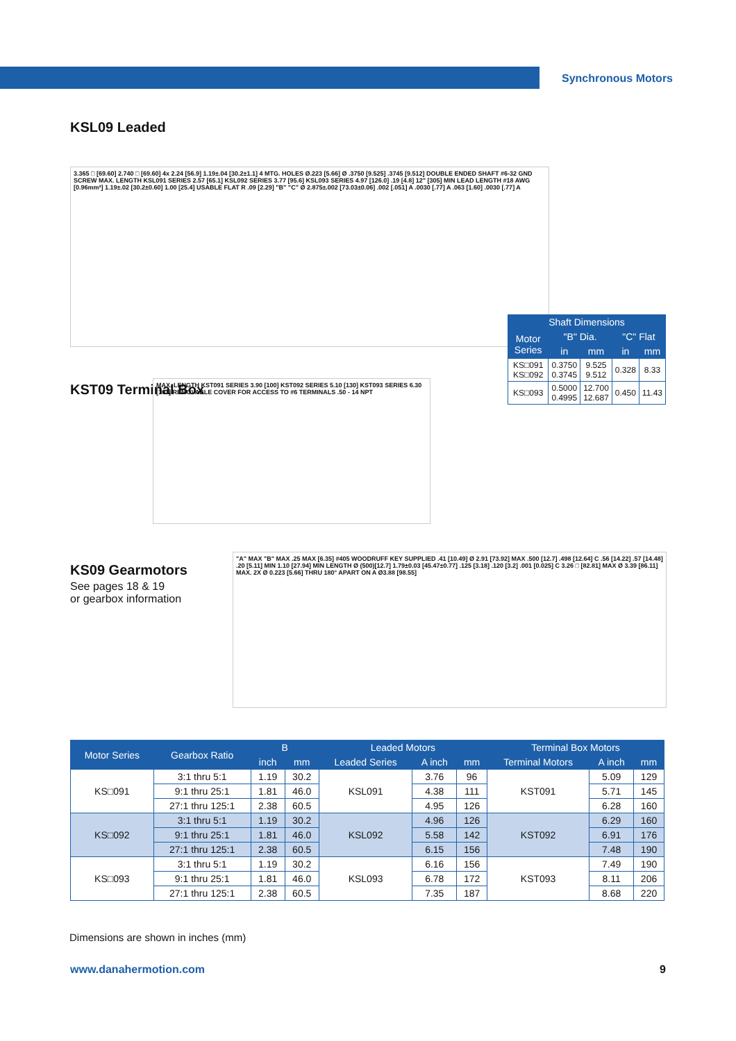Synchronous Motors
KSL09 Leaded
3.365 □ [69.60] 2.740 □ [69.60] 4x 2.24 [56.9] 1.19±.04 [30.2±1.1] 4 MTG. HOLES Ø.223 [5.66] Ø .3750 [9.525] .3745 [9.512] DOUBLE ENDED SHAFT #6-32 GND SCREW MAX. LENGTH KSL091 SERIES 2.57 [65.1] KSL092 SERIES 3.77 [95.6] KSL093 SERIES 4.97 [126.0] .19 [4.8] 12" [305] MIN LEAD LENGTH #18 AWG [0.96mm²] 1.19±.02 [30.2±0.60] 1.00 [25.4] USABLE FLAT R .09 [2.29] "B" "C" Ø 2.875±.002 [73.03±0.06] .002 [.051] A .0030 [.77] A .063 [1.60] .0030 [.77] A
| Shaft Dimensions | | | | |
| --- | --- | --- | --- | --- |
| Motor Series | "B" Dia. | | "C" Flat | |
| | in | mm | in | mm |
| KS□091 KS□092 | 0.3750 0.3745 | 9.525 9.512 | 0.328 | 8.33 |
| KS□093 | 0.5000 0.4995 | 12.700 12.687 | 0.450 | 11.43 |
KST09 Terminal Box
MAX. LENGTH KST091 SERIES 3.90 [100] KST092 SERIES 5.10 [130] KST093 SERIES 6.30 [161] REMOVABLE COVER FOR ACCESS TO #6 TERMINALS .50 - 14 NPT
KS09 Gearmotors
See pages 18 & 19
or gearbox information
"A" MAX "B" MAX .25 MAX [6.35] #405 WOODRUFF KEY SUPPLIED .41 [10.49] Ø 2.91 [73.92] MAX .500 [12.7] .498 [12.64] C .56 [14.22] .57 [14.48] .20 [5.11] MIN 1.10 [27.94] MIN LENGTH Ø (500)[12.7] 1.79±0.03 [45.47±0.77] .125 [3.18] .120 [3.2] .001 [0.025] C 3.26 □ [82.81] MAX Ø 3.39 [86.11] MAX. 2X Ø 0.223 [5.66] THRU 180° APART ON A Ø3.88 [98.55]
| Motor Series | Gearbox Ratio | B | | Leaded Motors | | | Terminal Box Motors | | |
| --- | --- | --- | --- | --- | --- | --- | --- | --- | --- |
| | | inch | mm | Leaded Series | A inch | mm | Terminal Motors | A inch | mm |
| KS□091 | 3:1 thru 5:1 | 1.19 | 30.2 | KSL091 | 3.76 | 96 | KST091 | 5.09 | 129 |
| | 9:1 thru 25:1 | 1.81 | 46.0 | | 4.38 | 111 | | 5.71 | 145 |
| | 27:1 thru 125:1 | 2.38 | 60.5 | | 4.95 | 126 | | 6.28 | 160 |
| KS□092 | 3:1 thru 5:1 | 1.19 | 30.2 | KSL092 | 4.96 | 126 | KST092 | 6.29 | 160 |
| | 9:1 thru 25:1 | 1.81 | 46.0 | | 5.58 | 142 | | 6.91 | 176 |
| | 27:1 thru 125:1 | 2.38 | 60.5 | | 6.15 | 156 | | 7.48 | 190 |
| KS□093 | 3:1 thru 5:1 | 1.19 | 30.2 | KSL093 | 6.16 | 156 | KST093 | 7.49 | 190 |
| | 9:1 thru 25:1 | 1.81 | 46.0 | | 6.78 | 172 | | 8.11 | 206 |
| | 27:1 thru 125:1 | 2.38 | 60.5 | | 7.35 | 187 | | 8.68 | 220 |
Dimensions are shown in inches (mm)
www.danahermotion.com 9